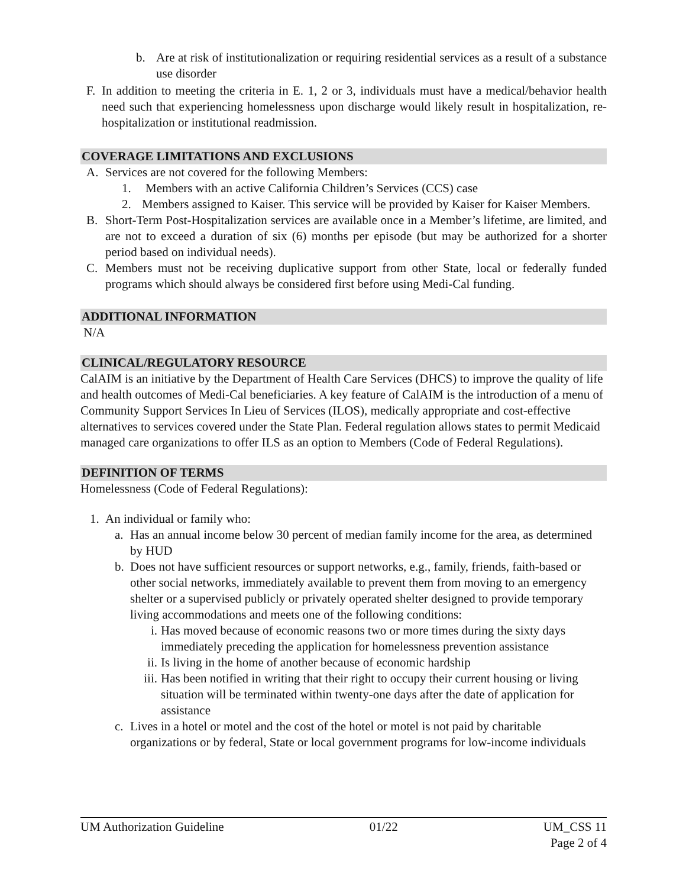b. Are at risk of institutionalization or requiring residential services as a result of a substance use disorder
F. In addition to meeting the criteria in E. 1, 2 or 3, individuals must have a medical/behavior health need such that experiencing homelessness upon discharge would likely result in hospitalization, re-hospitalization or institutional readmission.
COVERAGE LIMITATIONS AND EXCLUSIONS
A. Services are not covered for the following Members:
1. Members with an active California Children’s Services (CCS) case
2. Members assigned to Kaiser. This service will be provided by Kaiser for Kaiser Members.
B. Short-Term Post-Hospitalization services are available once in a Member’s lifetime, are limited, and are not to exceed a duration of six (6) months per episode (but may be authorized for a shorter period based on individual needs).
C. Members must not be receiving duplicative support from other State, local or federally funded programs which should always be considered first before using Medi-Cal funding.
ADDITIONAL INFORMATION
N/A
CLINICAL/REGULATORY RESOURCE
CalAIM is an initiative by the Department of Health Care Services (DHCS) to improve the quality of life and health outcomes of Medi-Cal beneficiaries. A key feature of CalAIM is the introduction of a menu of Community Support Services In Lieu of Services (ILOS), medically appropriate and cost-effective alternatives to services covered under the State Plan. Federal regulation allows states to permit Medicaid managed care organizations to offer ILS as an option to Members (Code of Federal Regulations).
DEFINITION OF TERMS
Homelessness (Code of Federal Regulations):
1. An individual or family who:
a. Has an annual income below 30 percent of median family income for the area, as determined by HUD
b. Does not have sufficient resources or support networks, e.g., family, friends, faith-based or other social networks, immediately available to prevent them from moving to an emergency shelter or a supervised publicly or privately operated shelter designed to provide temporary living accommodations and meets one of the following conditions:
i. Has moved because of economic reasons two or more times during the sixty days immediately preceding the application for homelessness prevention assistance
ii. Is living in the home of another because of economic hardship
iii. Has been notified in writing that their right to occupy their current housing or living situation will be terminated within twenty-one days after the date of application for assistance
c. Lives in a hotel or motel and the cost of the hotel or motel is not paid by charitable organizations or by federal, State or local government programs for low-income individuals
UM Authorization Guideline 01/22 UM_CSS 11
Page 2 of 4